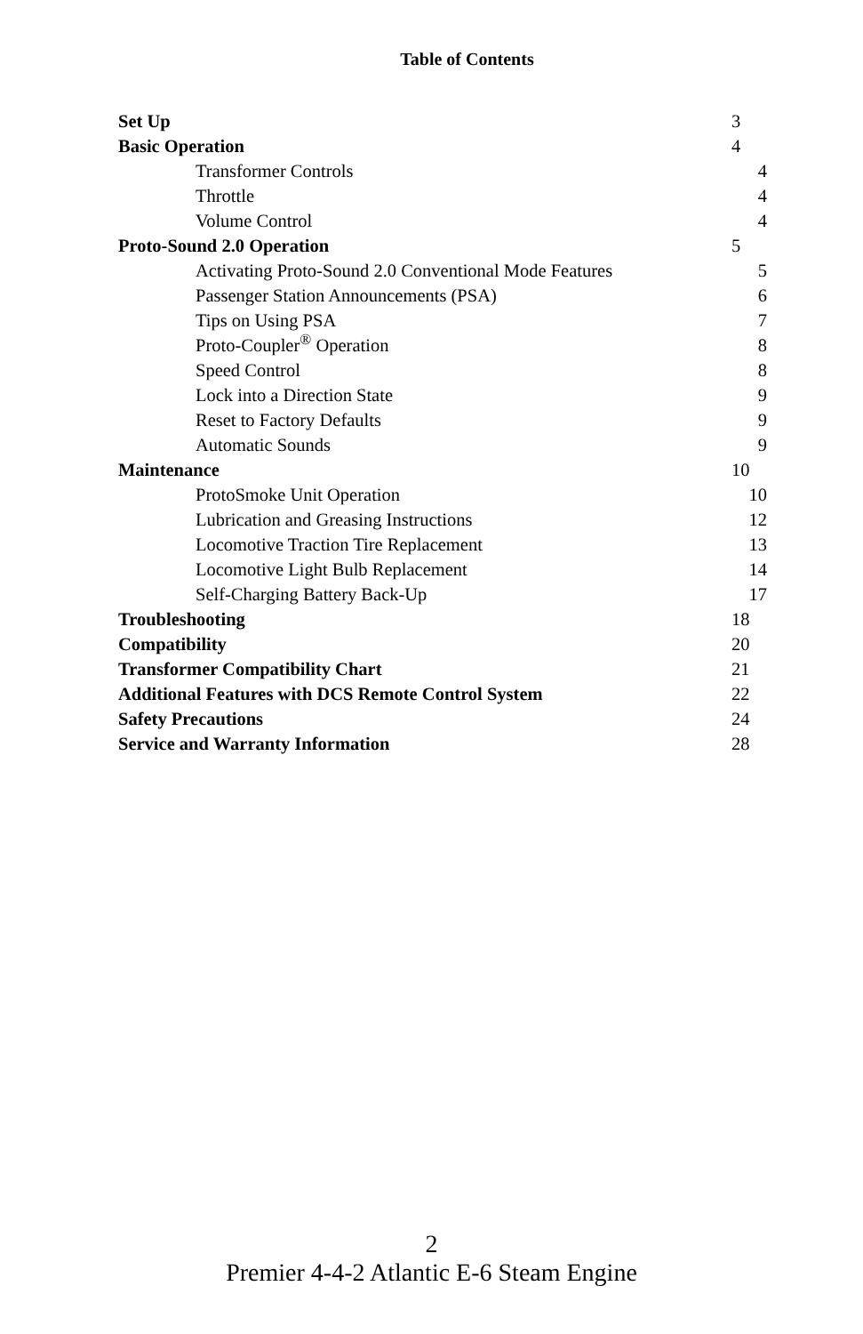Table of Contents
| Set Up | 3 |
| Basic Operation | 4 |
| Transformer Controls | 4 |
| Throttle | 4 |
| Volume Control | 4 |
| Proto-Sound 2.0 Operation | 5 |
| Activating Proto-Sound 2.0 Conventional Mode Features | 5 |
| Passenger Station Announcements (PSA) | 6 |
| Tips on Using PSA | 7 |
| Proto-Coupler<sup>®</sup> Operation | 8 |
| Speed Control | 8 |
| Lock into a Direction State | 9 |
| Reset to Factory Defaults | 9 |
| Automatic Sounds | 9 |
| Maintenance | 10 |
| ProtoSmoke Unit Operation | 10 |
| Lubrication and Greasing Instructions | 12 |
| Locomotive Traction Tire Replacement | 13 |
| Locomotive Light Bulb Replacement | 14 |
| Self-Charging Battery Back-Up | 17 |
| Troubleshooting | 18 |
| Compatibility | 20 |
| Transformer Compatibility Chart | 21 |
| Additional Features with DCS Remote Control System | 22 |
| Safety Precautions | 24 |
| Service and Warranty Information | 28 |
2
Premier 4-4-2 Atlantic E-6 Steam Engine